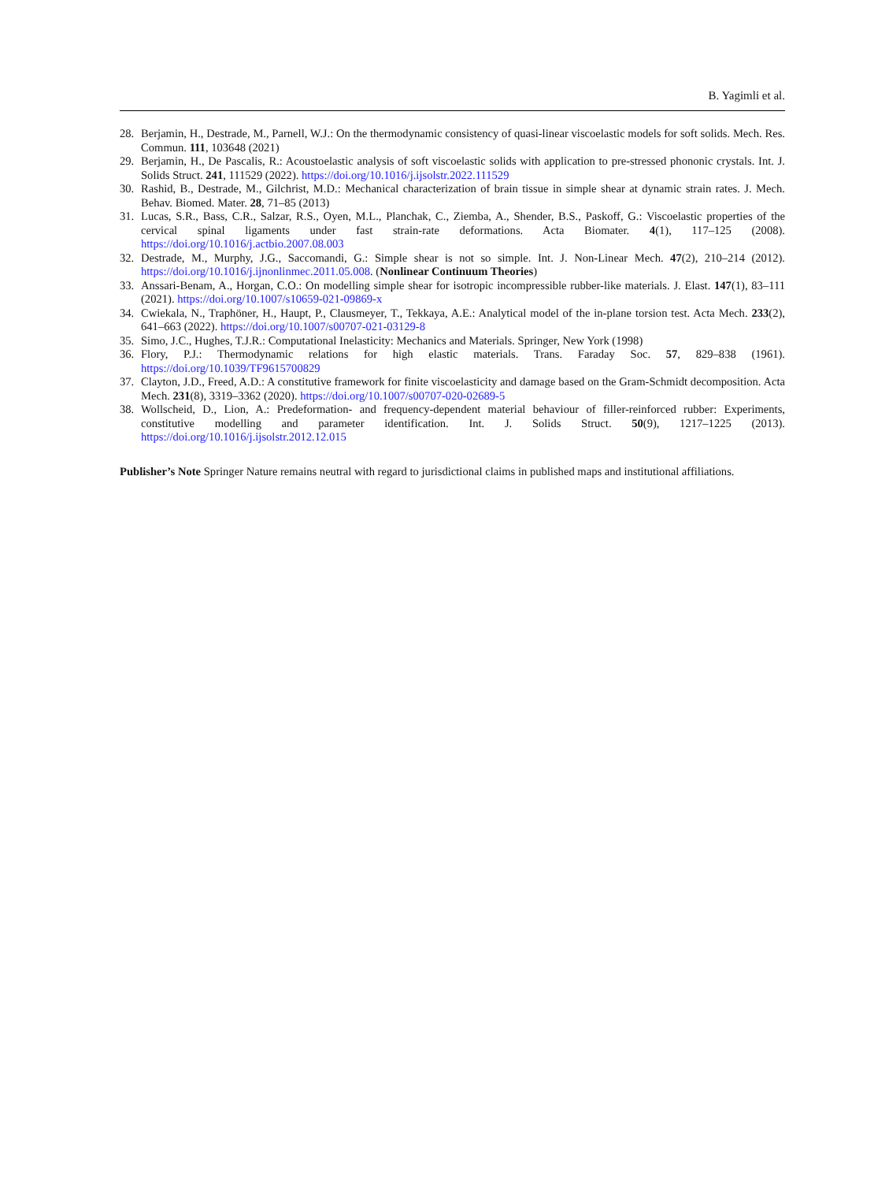B. Yagimli et al.
28. Berjamin, H., Destrade, M., Parnell, W.J.: On the thermodynamic consistency of quasi-linear viscoelastic models for soft solids. Mech. Res. Commun. 111, 103648 (2021)
29. Berjamin, H., De Pascalis, R.: Acoustoelastic analysis of soft viscoelastic solids with application to pre-stressed phononic crystals. Int. J. Solids Struct. 241, 111529 (2022). https://doi.org/10.1016/j.ijsolstr.2022.111529
30. Rashid, B., Destrade, M., Gilchrist, M.D.: Mechanical characterization of brain tissue in simple shear at dynamic strain rates. J. Mech. Behav. Biomed. Mater. 28, 71–85 (2013)
31. Lucas, S.R., Bass, C.R., Salzar, R.S., Oyen, M.L., Planchak, C., Ziemba, A., Shender, B.S., Paskoff, G.: Viscoelastic properties of the cervical spinal ligaments under fast strain-rate deformations. Acta Biomater. 4(1), 117–125 (2008). https://doi.org/10.1016/j.actbio.2007.08.003
32. Destrade, M., Murphy, J.G., Saccomandi, G.: Simple shear is not so simple. Int. J. Non-Linear Mech. 47(2), 210–214 (2012). https://doi.org/10.1016/j.ijnonlinmec.2011.05.008. (Nonlinear Continuum Theories)
33. Anssari-Benam, A., Horgan, C.O.: On modelling simple shear for isotropic incompressible rubber-like materials. J. Elast. 147(1), 83–111 (2021). https://doi.org/10.1007/s10659-021-09869-x
34. Cwiekala, N., Traphöner, H., Haupt, P., Clausmeyer, T., Tekkaya, A.E.: Analytical model of the in-plane torsion test. Acta Mech. 233(2), 641–663 (2022). https://doi.org/10.1007/s00707-021-03129-8
35. Simo, J.C., Hughes, T.J.R.: Computational Inelasticity: Mechanics and Materials. Springer, New York (1998)
36. Flory, P.J.: Thermodynamic relations for high elastic materials. Trans. Faraday Soc. 57, 829–838 (1961). https://doi.org/10.1039/TF9615700829
37. Clayton, J.D., Freed, A.D.: A constitutive framework for finite viscoelasticity and damage based on the Gram-Schmidt decomposition. Acta Mech. 231(8), 3319–3362 (2020). https://doi.org/10.1007/s00707-020-02689-5
38. Wollscheid, D., Lion, A.: Predeformation- and frequency-dependent material behaviour of filler-reinforced rubber: Experiments, constitutive modelling and parameter identification. Int. J. Solids Struct. 50(9), 1217–1225 (2013). https://doi.org/10.1016/j.ijsolstr.2012.12.015
Publisher’s Note Springer Nature remains neutral with regard to jurisdictional claims in published maps and institutional affiliations.